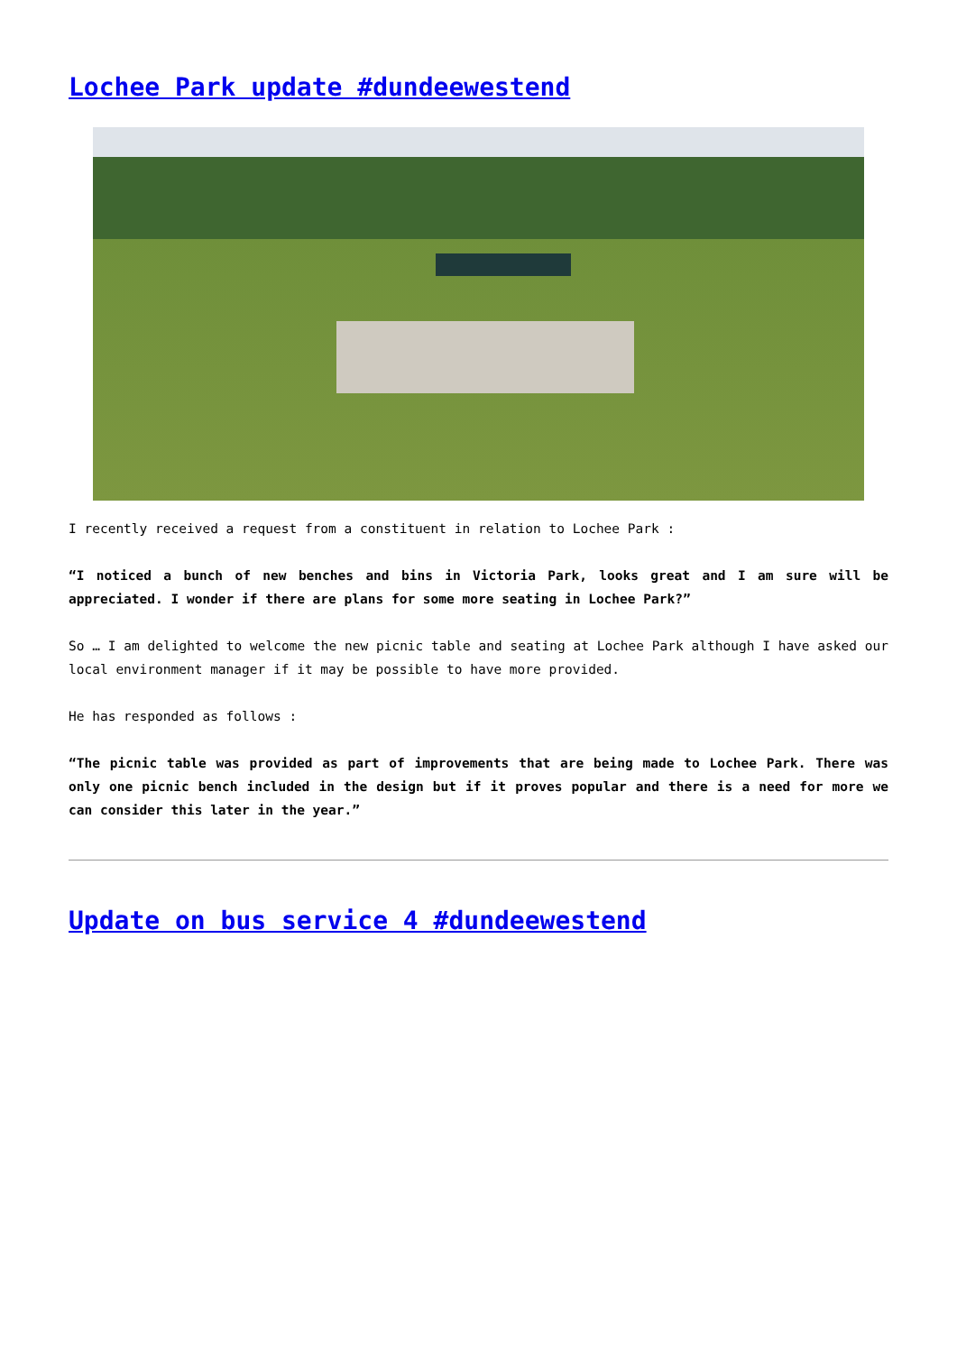Lochee Park update #dundeewestend
I recently received a request from a constituent in relation to Lochee Park :
“I noticed a bunch of new benches and bins in Victoria Park, looks great and I am sure will be appreciated. I wonder if there are plans for some more seating in Lochee Park?”
So … I am delighted to welcome the new picnic table and seating at Lochee Park although I have asked our local environment manager if it may be possible to have more provided.
He has responded as follows :
“The picnic table was provided as part of improvements that are being made to Lochee Park. There was only one picnic bench included in the design but if it proves popular and there is a need for more we can consider this later in the year.”
Update on bus service 4 #dundeewestend